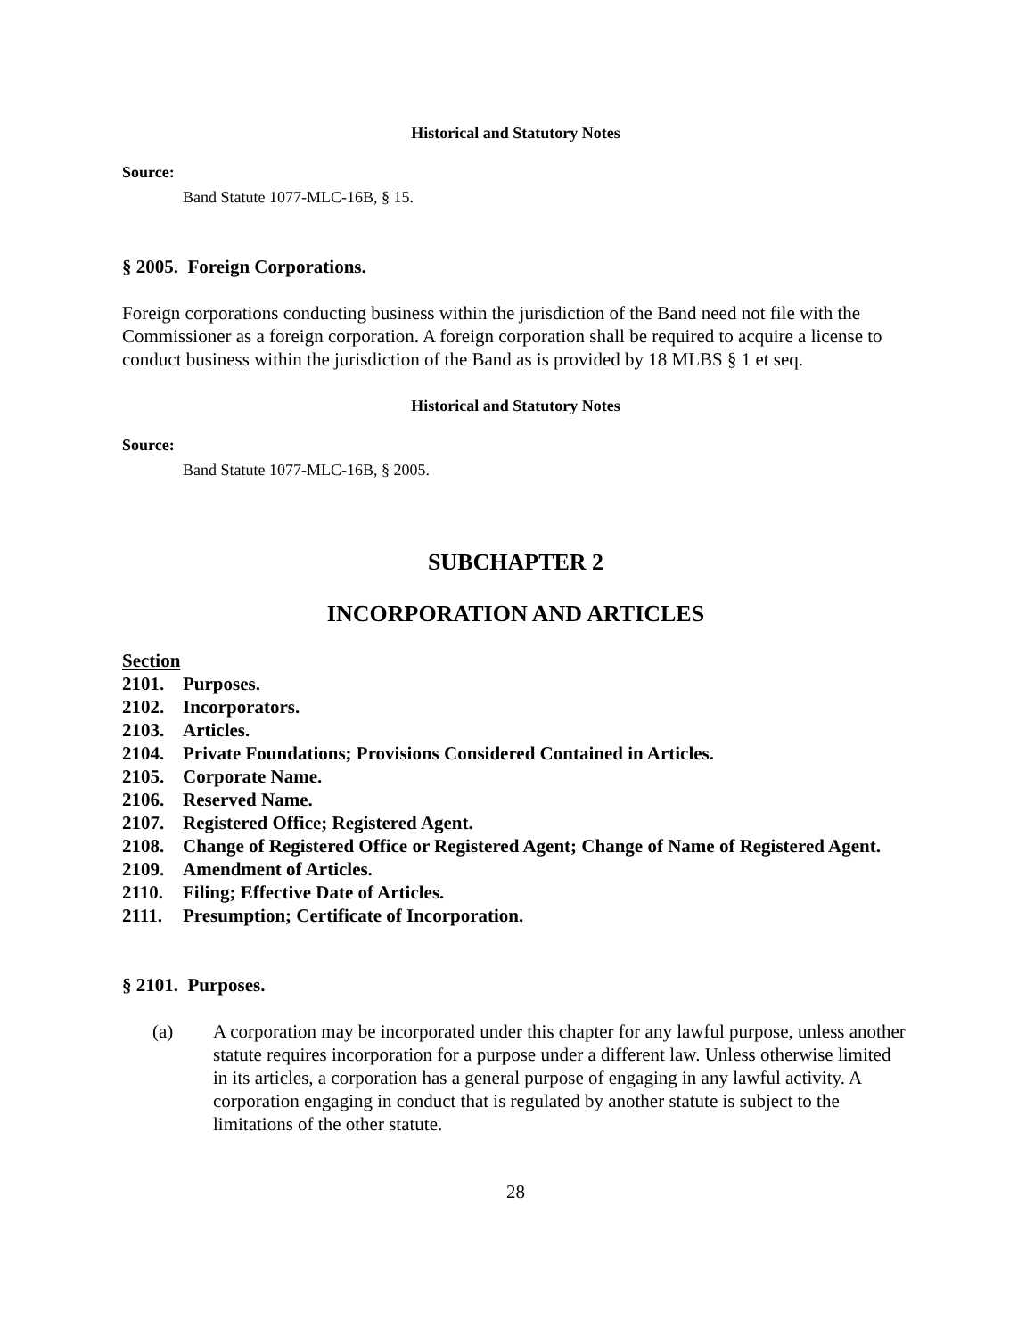Historical and Statutory Notes
Source:
Band Statute 1077-MLC-16B, § 15.
§ 2005. Foreign Corporations.
Foreign corporations conducting business within the jurisdiction of the Band need not file with the Commissioner as a foreign corporation. A foreign corporation shall be required to acquire a license to conduct business within the jurisdiction of the Band as is provided by 18 MLBS § 1 et seq.
Historical and Statutory Notes
Source:
Band Statute 1077-MLC-16B, § 2005.
SUBCHAPTER 2
INCORPORATION AND ARTICLES
Section
2101. Purposes.
2102. Incorporators.
2103. Articles.
2104. Private Foundations; Provisions Considered Contained in Articles.
2105. Corporate Name.
2106. Reserved Name.
2107. Registered Office; Registered Agent.
2108. Change of Registered Office or Registered Agent; Change of Name of Registered Agent.
2109. Amendment of Articles.
2110. Filing; Effective Date of Articles.
2111. Presumption; Certificate of Incorporation.
§ 2101. Purposes.
(a) A corporation may be incorporated under this chapter for any lawful purpose, unless another statute requires incorporation for a purpose under a different law. Unless otherwise limited in its articles, a corporation has a general purpose of engaging in any lawful activity. A corporation engaging in conduct that is regulated by another statute is subject to the limitations of the other statute.
28